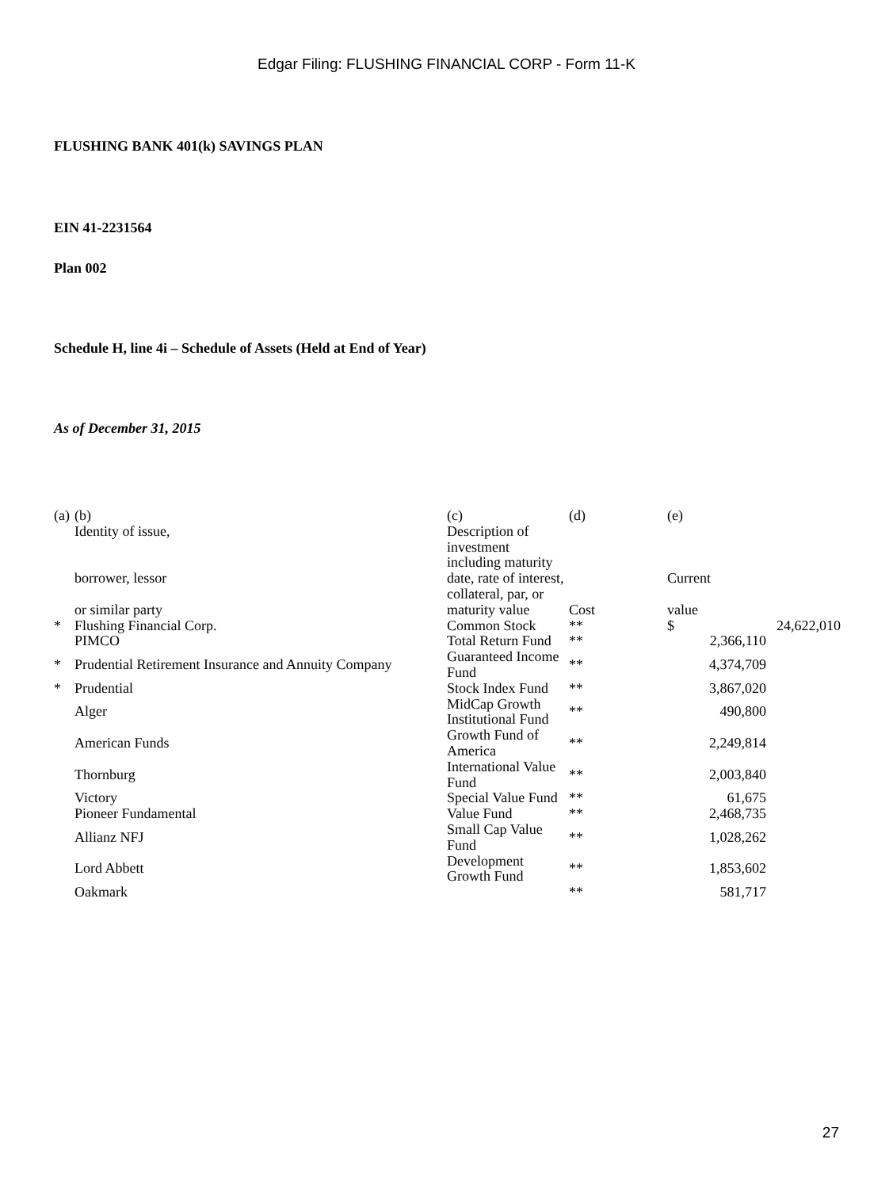Edgar Filing: FLUSHING FINANCIAL CORP - Form 11-K
FLUSHING BANK 401(k) SAVINGS PLAN
EIN 41-2231564
Plan 002
Schedule H, line 4i – Schedule of Assets (Held at End of Year)
As of December 31, 2015
| (a) | (b) | (c) | (d) | (e) | |
| | Identity of issue, borrower, lessor or similar party | Description of investment including maturity date, rate of interest, collateral, par, or maturity value | Cost | Current value | |
| * | Flushing Financial Corp. | Common Stock | ** | $ | 24,622,010 |
| | PIMCO | Total Return Fund | ** | 2,366,110 | |
| * | Prudential Retirement Insurance and Annuity Company | Guaranteed Income Fund | ** | 4,374,709 | |
| * | Prudential | Stock Index Fund | ** | 3,867,020 | |
| | Alger | MidCap Growth Institutional Fund | ** | 490,800 | |
| | American Funds | Growth Fund of America | ** | 2,249,814 | |
| | Thornburg | International Value Fund | ** | 2,003,840 | |
| | Victory | Special Value Fund | ** | 61,675 | |
| | Pioneer Fundamental | Value Fund | ** | 2,468,735 | |
| | Allianz NFJ | Small Cap Value Fund | ** | 1,028,262 | |
| | Lord Abbett | Development Growth Fund | ** | 1,853,602 | |
| | Oakmark | | ** | 581,717 | |
27